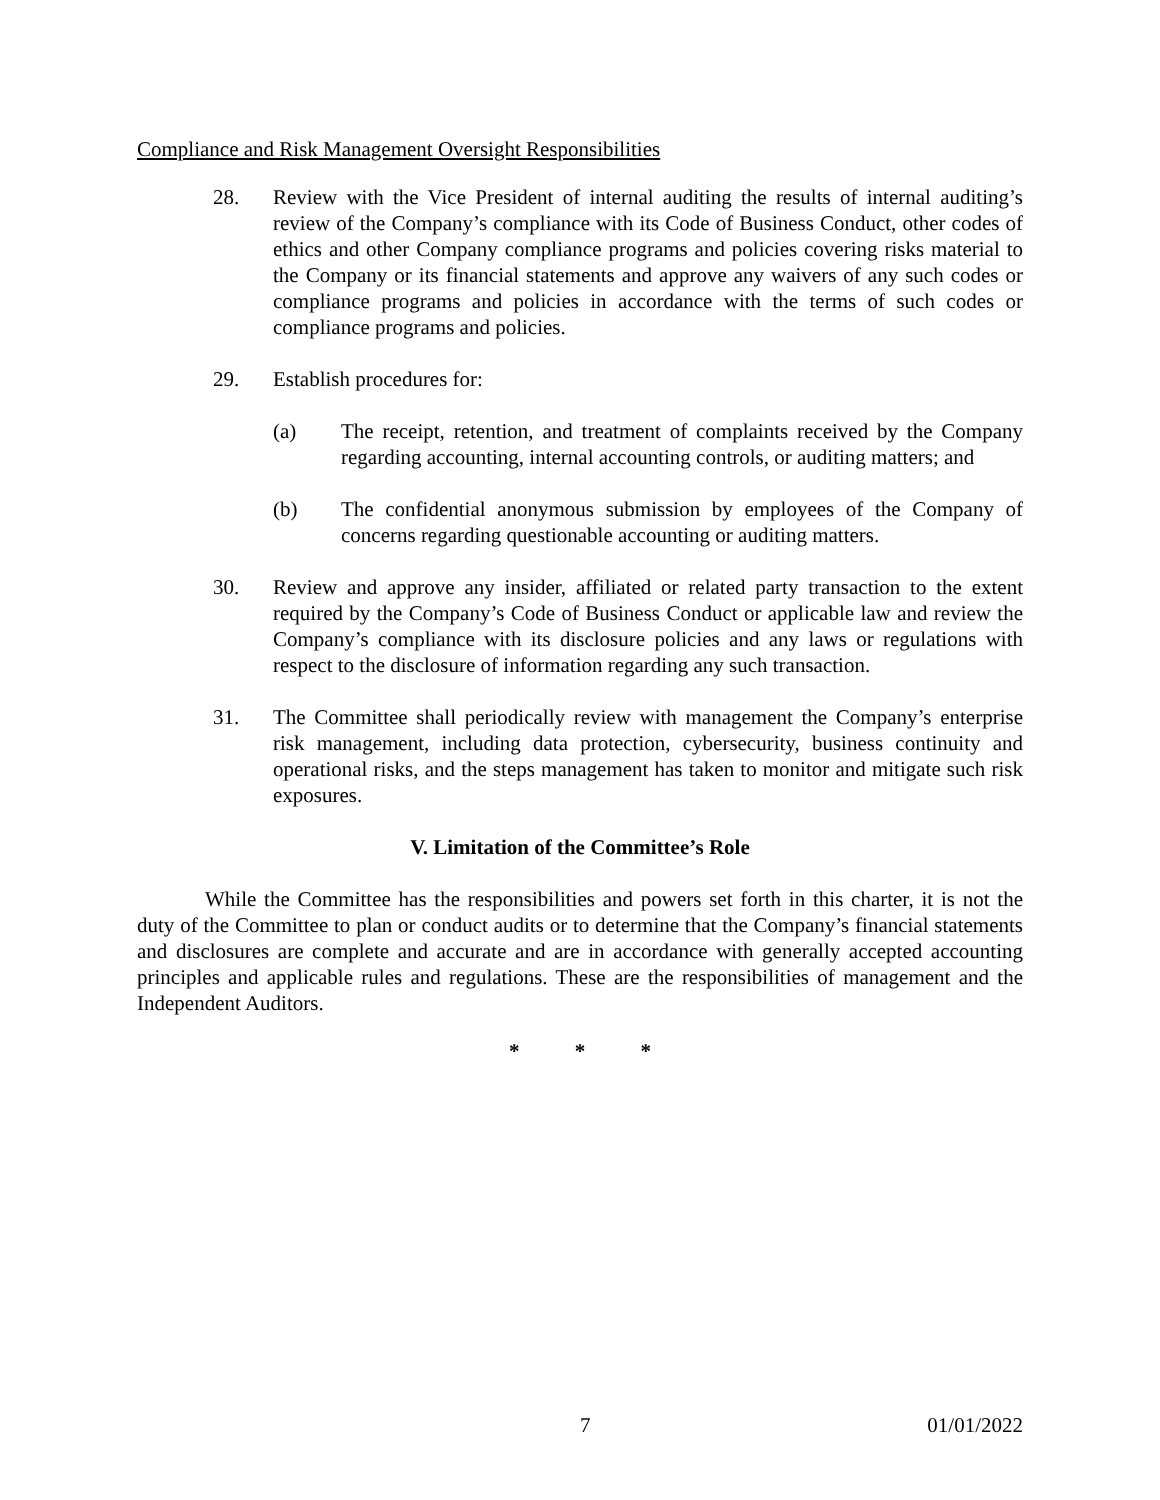Compliance and Risk Management Oversight Responsibilities
28. Review with the Vice President of internal auditing the results of internal auditing’s review of the Company’s compliance with its Code of Business Conduct, other codes of ethics and other Company compliance programs and policies covering risks material to the Company or its financial statements and approve any waivers of any such codes or compliance programs and policies in accordance with the terms of such codes or compliance programs and policies.
29. Establish procedures for:
(a) The receipt, retention, and treatment of complaints received by the Company regarding accounting, internal accounting controls, or auditing matters; and
(b) The confidential anonymous submission by employees of the Company of concerns regarding questionable accounting or auditing matters.
30. Review and approve any insider, affiliated or related party transaction to the extent required by the Company’s Code of Business Conduct or applicable law and review the Company’s compliance with its disclosure policies and any laws or regulations with respect to the disclosure of information regarding any such transaction.
31. The Committee shall periodically review with management the Company’s enterprise risk management, including data protection, cybersecurity, business continuity and operational risks, and the steps management has taken to monitor and mitigate such risk exposures.
V. Limitation of the Committee’s Role
While the Committee has the responsibilities and powers set forth in this charter, it is not the duty of the Committee to plan or conduct audits or to determine that the Company’s financial statements and disclosures are complete and accurate and are in accordance with generally accepted accounting principles and applicable rules and regulations. These are the responsibilities of management and the Independent Auditors.
* * *
7 01/01/2022